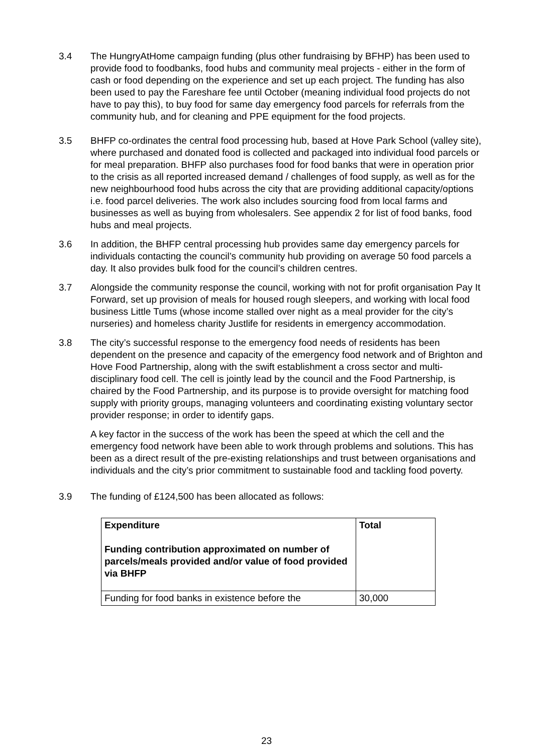3.4 The HungryAtHome campaign funding (plus other fundraising by BFHP) has been used to provide food to foodbanks, food hubs and community meal projects - either in the form of cash or food depending on the experience and set up each project. The funding has also been used to pay the Fareshare fee until October (meaning individual food projects do not have to pay this), to buy food for same day emergency food parcels for referrals from the community hub, and for cleaning and PPE equipment for the food projects.
3.5 BHFP co-ordinates the central food processing hub, based at Hove Park School (valley site), where purchased and donated food is collected and packaged into individual food parcels or for meal preparation. BHFP also purchases food for food banks that were in operation prior to the crisis as all reported increased demand / challenges of food supply, as well as for the new neighbourhood food hubs across the city that are providing additional capacity/options i.e. food parcel deliveries. The work also includes sourcing food from local farms and businesses as well as buying from wholesalers. See appendix 2 for list of food banks, food hubs and meal projects.
3.6 In addition, the BHFP central processing hub provides same day emergency parcels for individuals contacting the council’s community hub providing on average 50 food parcels a day. It also provides bulk food for the council’s children centres.
3.7 Alongside the community response the council, working with not for profit organisation Pay It Forward, set up provision of meals for housed rough sleepers, and working with local food business Little Tums (whose income stalled over night as a meal provider for the city’s nurseries) and homeless charity Justlife for residents in emergency accommodation.
3.8 The city’s successful response to the emergency food needs of residents has been dependent on the presence and capacity of the emergency food network and of Brighton and Hove Food Partnership, along with the swift establishment a cross sector and multi-disciplinary food cell. The cell is jointly lead by the council and the Food Partnership, is chaired by the Food Partnership, and its purpose is to provide oversight for matching food supply with priority groups, managing volunteers and coordinating existing voluntary sector provider response; in order to identify gaps.
A key factor in the success of the work has been the speed at which the cell and the emergency food network have been able to work through problems and solutions. This has been as a direct result of the pre-existing relationships and trust between organisations and individuals and the city’s prior commitment to sustainable food and tackling food poverty.
3.9 The funding of £124,500 has been allocated as follows:
| Expenditure Funding contribution approximated on number of parcels/meals provided and/or value of food provided via BHFP | Total |
| Funding for food banks in existence before the | 30,000 |
23